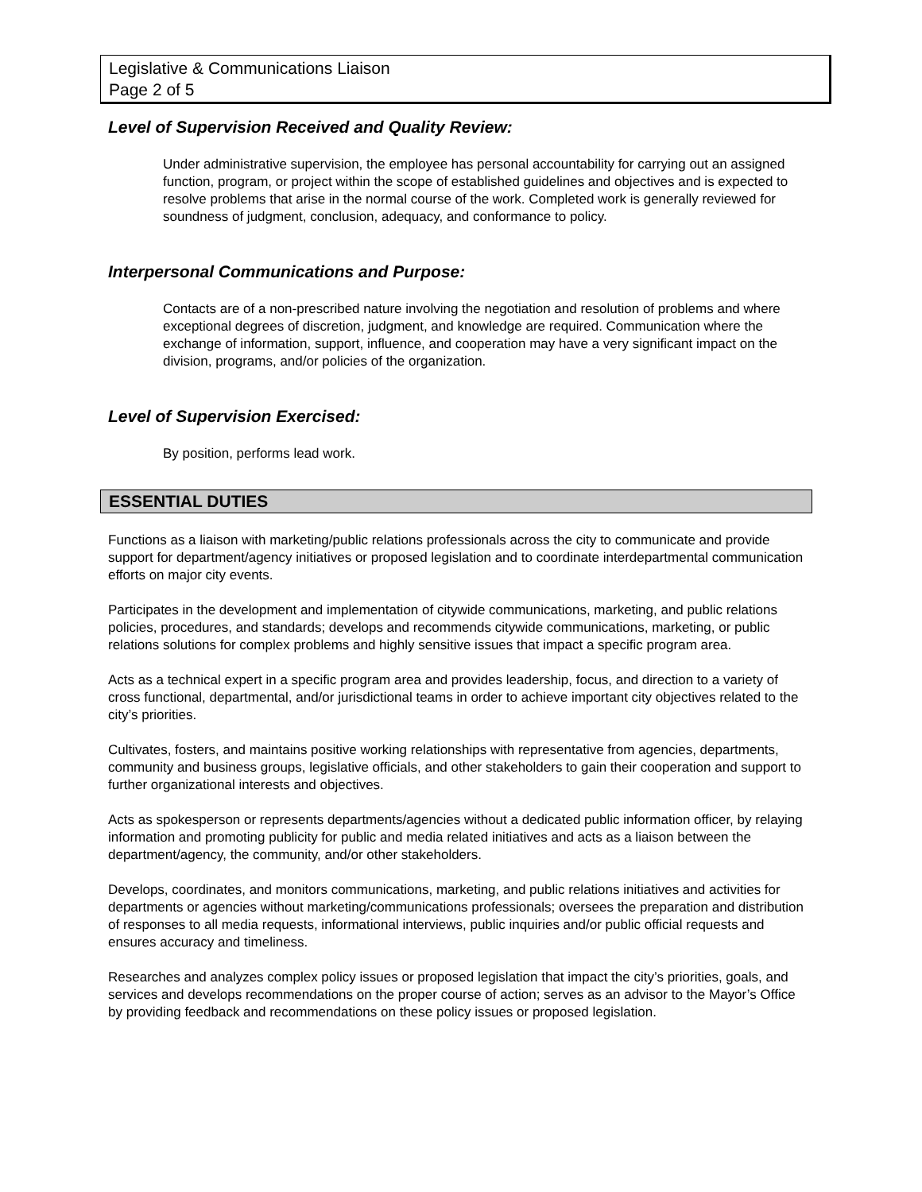Legislative & Communications Liaison
Page 2 of 5
Level of Supervision Received and Quality Review:
Under administrative supervision, the employee has personal accountability for carrying out an assigned function, program, or project within the scope of established guidelines and objectives and is expected to resolve problems that arise in the normal course of the work. Completed work is generally reviewed for soundness of judgment, conclusion, adequacy, and conformance to policy.
Interpersonal Communications and Purpose:
Contacts are of a non-prescribed nature involving the negotiation and resolution of problems and where exceptional degrees of discretion, judgment, and knowledge are required. Communication where the exchange of information, support, influence, and cooperation may have a very significant impact on the division, programs, and/or policies of the organization.
Level of Supervision Exercised:
By position, performs lead work.
ESSENTIAL DUTIES
Functions as a liaison with marketing/public relations professionals across the city to communicate and provide support for department/agency initiatives or proposed legislation and to coordinate interdepartmental communication efforts on major city events.
Participates in the development and implementation of citywide communications, marketing, and public relations policies, procedures, and standards; develops and recommends citywide communications, marketing, or public relations solutions for complex problems and highly sensitive issues that impact a specific program area.
Acts as a technical expert in a specific program area and provides leadership, focus, and direction to a variety of cross functional, departmental, and/or jurisdictional teams in order to achieve important city objectives related to the city’s priorities.
Cultivates, fosters, and maintains positive working relationships with representative from agencies, departments, community and business groups, legislative officials, and other stakeholders to gain their cooperation and support to further organizational interests and objectives.
Acts as spokesperson or represents departments/agencies without a dedicated public information officer, by relaying information and promoting publicity for public and media related initiatives and acts as a liaison between the department/agency, the community, and/or other stakeholders.
Develops, coordinates, and monitors communications, marketing, and public relations initiatives and activities for departments or agencies without marketing/communications professionals; oversees the preparation and distribution of responses to all media requests, informational interviews, public inquiries and/or public official requests and ensures accuracy and timeliness.
Researches and analyzes complex policy issues or proposed legislation that impact the city’s priorities, goals, and services and develops recommendations on the proper course of action; serves as an advisor to the Mayor’s Office by providing feedback and recommendations on these policy issues or proposed legislation.